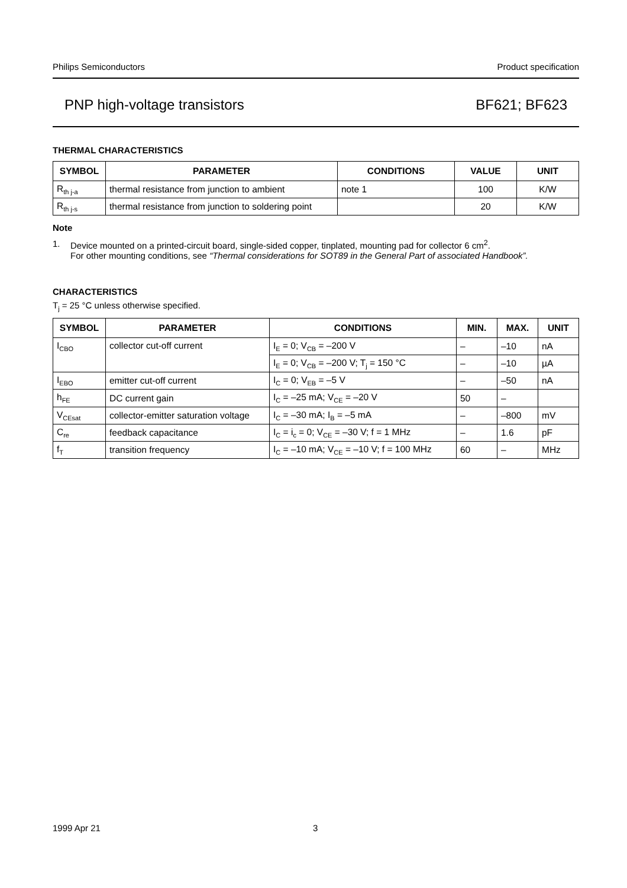Philips Semiconductors Product specification
PNP high-voltage transistors BF621; BF623
THERMAL CHARACTERISTICS
| SYMBOL | PARAMETER | CONDITIONS | VALUE | UNIT |
| --- | --- | --- | --- | --- |
| R<sub>th j-a</sub> | thermal resistance from junction to ambient | note 1 | 100 | K/W |
| R<sub>th j-s</sub> | thermal resistance from junction to soldering point | | 20 | K/W |
Note
1. Device mounted on a printed-circuit board, single-sided copper, tinplated, mounting pad for collector 6 cm<sup>2</sup>.
For other mounting conditions, see “Thermal considerations for SOT89 in the General Part of associated Handbook”.
CHARACTERISTICS
T<sub>j</sub> = 25 °C unless otherwise specified.
| SYMBOL | PARAMETER | CONDITIONS | MIN. | MAX. | UNIT |
| --- | --- | --- | --- | --- | --- |
| I<sub>CBO</sub> | collector cut-off current | I<sub>E</sub> = 0; V<sub>CB</sub> = –200 V | – | –10 | nA |
| | | I<sub>E</sub> = 0; V<sub>CB</sub> = –200 V; T<sub>j</sub> = 150 °C | – | –10 | µA |
| I<sub>EBO</sub> | emitter cut-off current | I<sub>C</sub> = 0; V<sub>EB</sub> = –5 V | – | –50 | nA |
| h<sub>FE</sub> | DC current gain | I<sub>C</sub> = –25 mA; V<sub>CE</sub> = –20 V | 50 | – | |
| V<sub>CEsat</sub> | collector-emitter saturation voltage | I<sub>C</sub> = –30 mA; I<sub>B</sub> = –5 mA | – | –800 | mV |
| C<sub>re</sub> | feedback capacitance | I<sub>C</sub> = i<sub>c</sub> = 0; V<sub>CE</sub> = –30 V; f = 1 MHz | – | 1.6 | pF |
| f<sub>T</sub> | transition frequency | I<sub>C</sub> = –10 mA; V<sub>CE</sub> = –10 V; f = 100 MHz | 60 | – | MHz |
1999 Apr 21 3